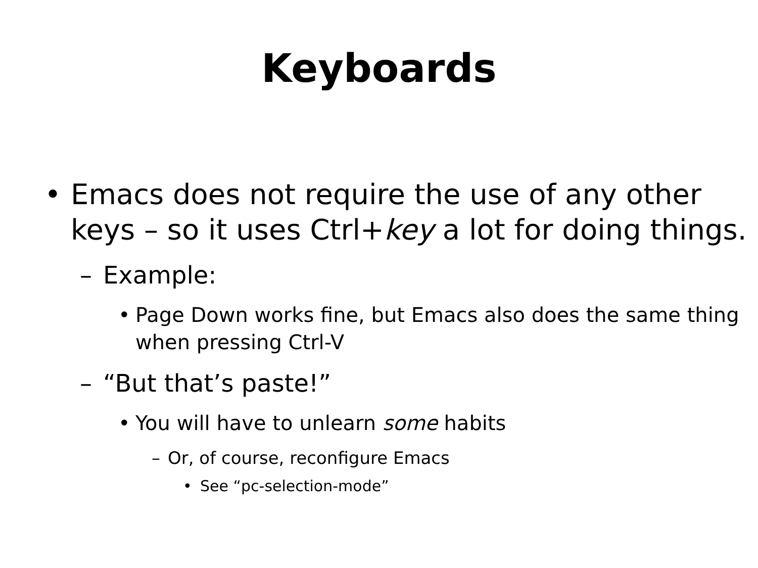Keyboards
• Emacs does not require the use of any other keys – so it uses Ctrl+key a lot for doing things.
– Example:
• Page Down works fine, but Emacs also does the same thing when pressing Ctrl-V
– “But that’s paste!”
• You will have to unlearn some habits
– Or, of course, reconfigure Emacs
• See “pc-selection-mode”